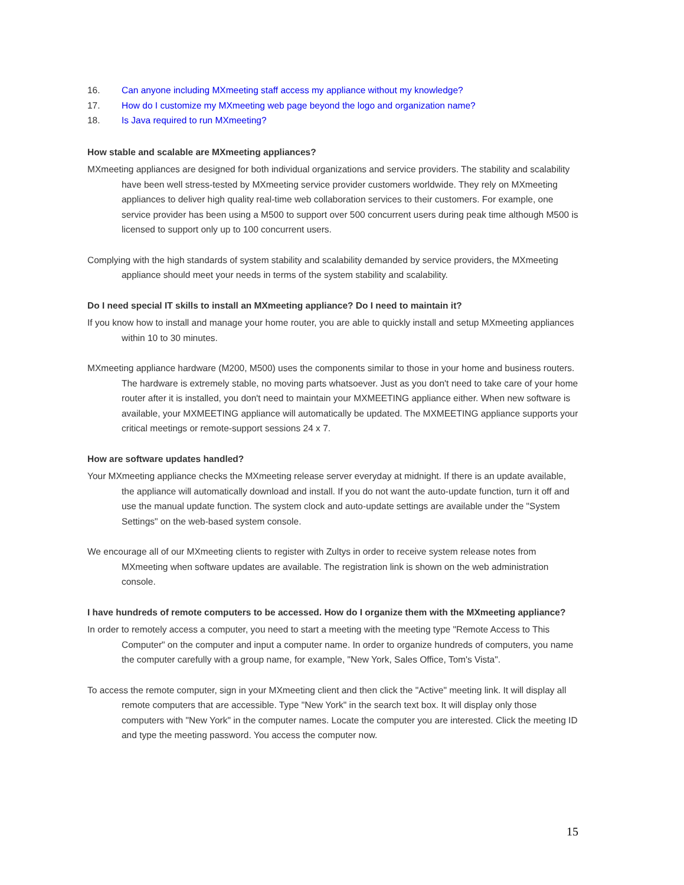16. Can anyone including MXmeeting staff access my appliance without my knowledge?
17. How do I customize my MXmeeting web page beyond the logo and organization name?
18. Is Java required to run MXmeeting?
How stable and scalable are MXmeeting appliances?
MXmeeting appliances are designed for both individual organizations and service providers. The stability and scalability have been well stress-tested by MXmeeting service provider customers worldwide. They rely on MXmeeting appliances to deliver high quality real-time web collaboration services to their customers. For example, one service provider has been using a M500 to support over 500 concurrent users during peak time although M500 is licensed to support only up to 100 concurrent users.
Complying with the high standards of system stability and scalability demanded by service providers, the MXmeeting appliance should meet your needs in terms of the system stability and scalability.
Do I need special IT skills to install an MXmeeting appliance? Do I need to maintain it?
If you know how to install and manage your home router, you are able to quickly install and setup MXmeeting appliances within 10 to 30 minutes.
MXmeeting appliance hardware (M200, M500) uses the components similar to those in your home and business routers. The hardware is extremely stable, no moving parts whatsoever. Just as you don't need to take care of your home router after it is installed, you don't need to maintain your MXMEETING appliance either. When new software is available, your MXMEETING appliance will automatically be updated. The MXMEETING appliance supports your critical meetings or remote-support sessions 24 x 7.
How are software updates handled?
Your MXmeeting appliance checks the MXmeeting release server everyday at midnight. If there is an update available, the appliance will automatically download and install. If you do not want the auto-update function, turn it off and use the manual update function. The system clock and auto-update settings are available under the "System Settings" on the web-based system console.
We encourage all of our MXmeeting clients to register with Zultys in order to receive system release notes from MXmeeting when software updates are available. The registration link is shown on the web administration console.
I have hundreds of remote computers to be accessed. How do I organize them with the MXmeeting appliance?
In order to remotely access a computer, you need to start a meeting with the meeting type "Remote Access to This Computer" on the computer and input a computer name. In order to organize hundreds of computers, you name the computer carefully with a group name, for example, "New York, Sales Office, Tom's Vista".
To access the remote computer, sign in your MXmeeting client and then click the "Active" meeting link. It will display all remote computers that are accessible. Type "New York" in the search text box. It will display only those computers with "New York" in the computer names. Locate the computer you are interested. Click the meeting ID and type the meeting password. You access the computer now.
15